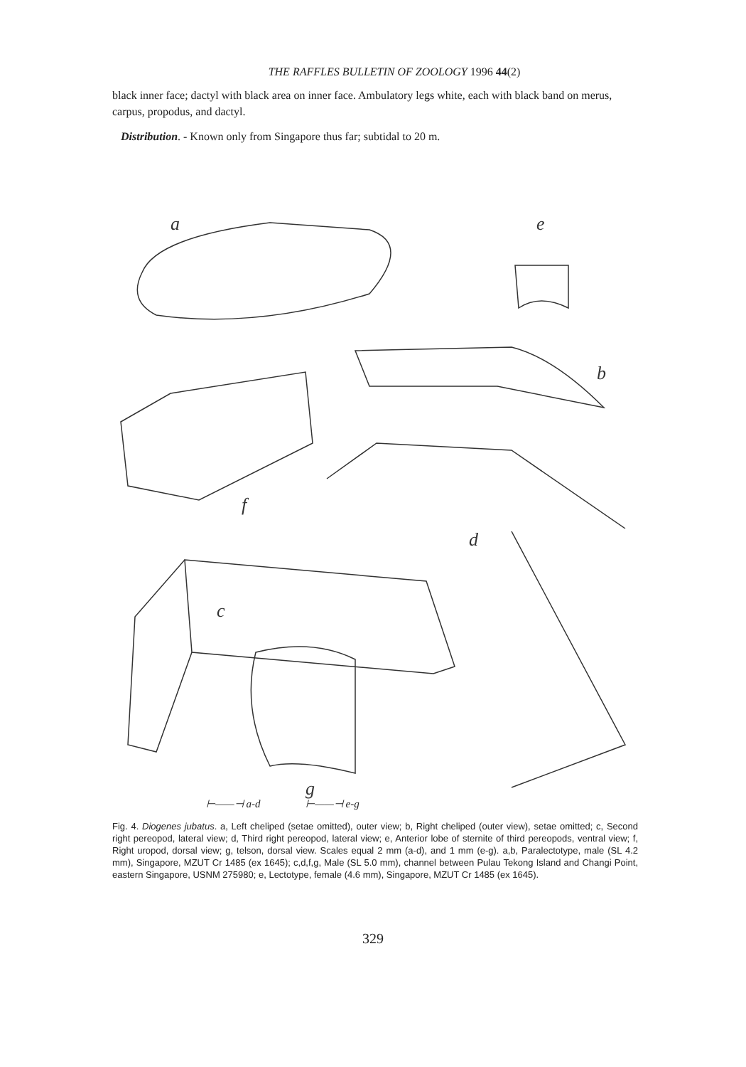THE RAFFLES BULLETIN OF ZOOLOGY 1996 44(2)
black inner face; dactyl with black area on inner face. Ambulatory legs white, each with black band on merus, carpus, propodus, and dactyl.
Distribution. - Known only from Singapore thus far; subtidal to 20 m.
a
e
b
f
d
c
g
⊢——⊣ a-d ⊢——⊣ e-g
Fig. 4. Diogenes jubatus. a, Left cheliped (setae omitted), outer view; b, Right cheliped (outer view), setae omitted; c, Second right pereopod, lateral view; d, Third right pereopod, lateral view; e, Anterior lobe of sternite of third pereopods, ventral view; f, Right uropod, dorsal view; g, telson, dorsal view. Scales equal 2 mm (a-d), and 1 mm (e-g). a,b, Paralectotype, male (SL 4.2 mm), Singapore, MZUT Cr 1485 (ex 1645); c,d,f,g, Male (SL 5.0 mm), channel between Pulau Tekong Island and Changi Point, eastern Singapore, USNM 275980; e, Lectotype, female (4.6 mm), Singapore, MZUT Cr 1485 (ex 1645).
329